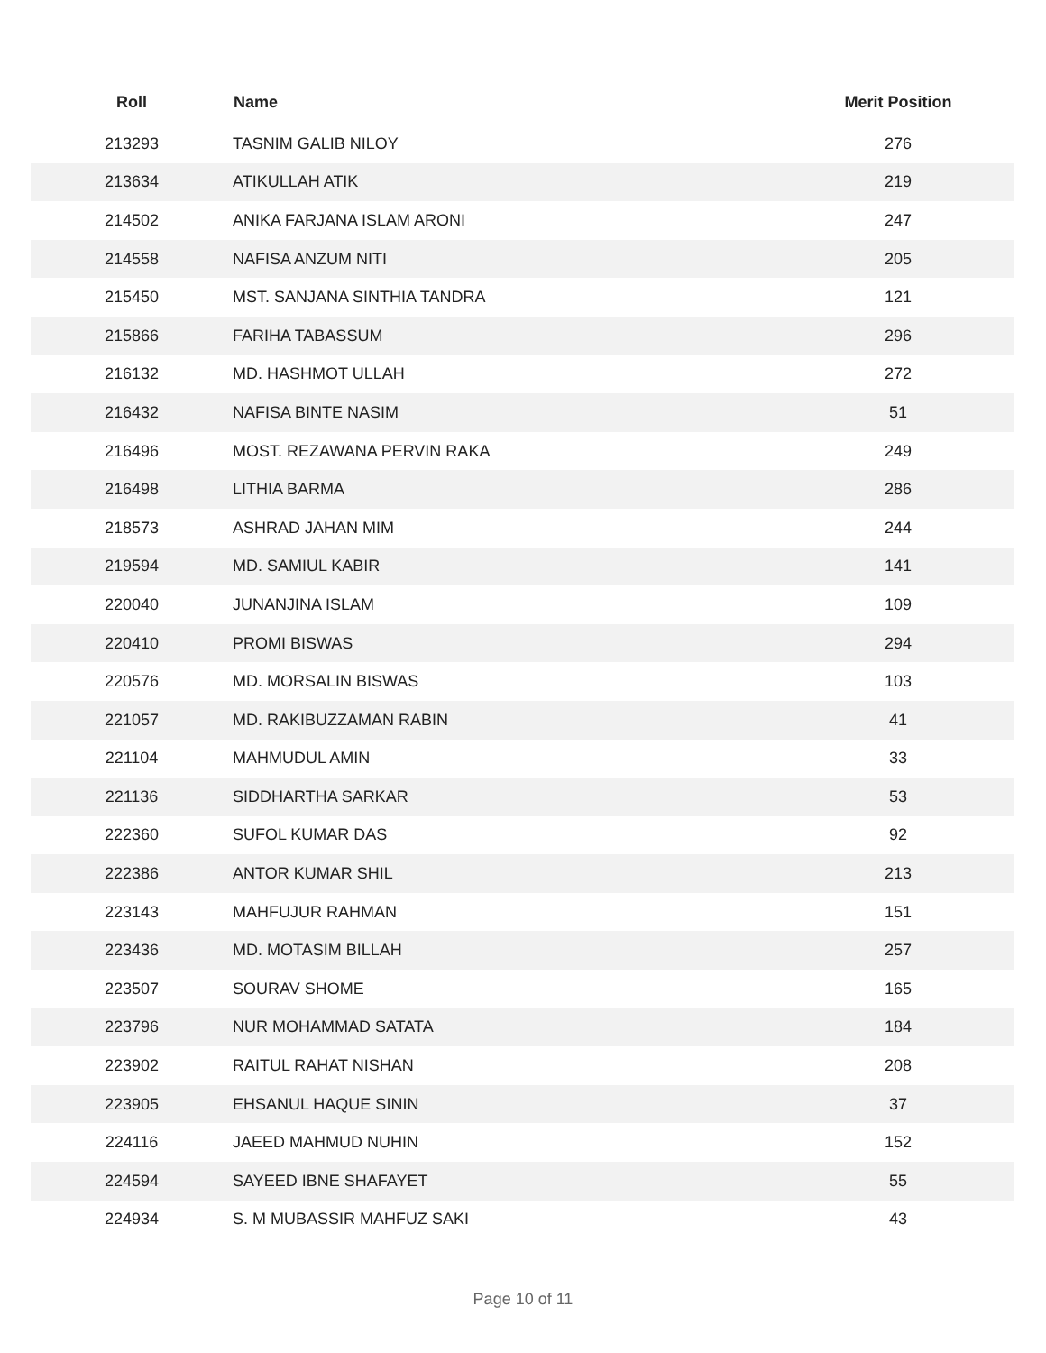| Roll | Name | Merit Position |
| --- | --- | --- |
| 213293 | TASNIM GALIB NILOY | 276 |
| 213634 | ATIKULLAH ATIK | 219 |
| 214502 | ANIKA FARJANA ISLAM ARONI | 247 |
| 214558 | NAFISA ANZUM NITI | 205 |
| 215450 | MST. SANJANA SINTHIA TANDRA | 121 |
| 215866 | FARIHA TABASSUM | 296 |
| 216132 | MD. HASHMOT ULLAH | 272 |
| 216432 | NAFISA BINTE NASIM | 51 |
| 216496 | MOST. REZAWANA PERVIN RAKA | 249 |
| 216498 | LITHIA BARMA | 286 |
| 218573 | ASHRAD JAHAN MIM | 244 |
| 219594 | MD. SAMIUL KABIR | 141 |
| 220040 | JUNANJINA ISLAM | 109 |
| 220410 | PROMI BISWAS | 294 |
| 220576 | MD. MORSALIN BISWAS | 103 |
| 221057 | MD. RAKIBUZZAMAN RABIN | 41 |
| 221104 | MAHMUDUL AMIN | 33 |
| 221136 | SIDDHARTHA SARKAR | 53 |
| 222360 | SUFOL KUMAR DAS | 92 |
| 222386 | ANTOR KUMAR SHIL | 213 |
| 223143 | MAHFUJUR RAHMAN | 151 |
| 223436 | MD. MOTASIM BILLAH | 257 |
| 223507 | SOURAV SHOME | 165 |
| 223796 | NUR MOHAMMAD SATATA | 184 |
| 223902 | RAITUL RAHAT NISHAN | 208 |
| 223905 | EHSANUL HAQUE SININ | 37 |
| 224116 | JAEED MAHMUD NUHIN | 152 |
| 224594 | SAYEED IBNE SHAFAYET | 55 |
| 224934 | S. M MUBASSIR MAHFUZ SAKI | 43 |
Page 10 of 11